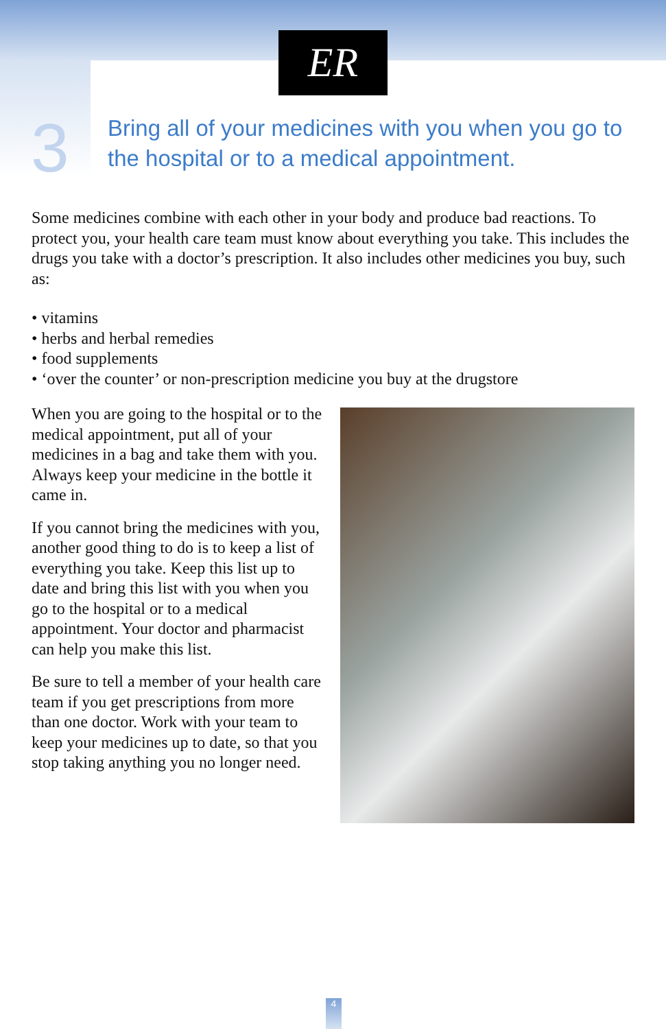ER
3
Bring all of your medicines with you when you go to the hospital or to a medical appointment.
Some medicines combine with each other in your body and produce bad reactions. To protect you, your health care team must know about everything you take. This includes the drugs you take with a doctor’s prescription. It also includes other medicines you buy, such as:
• vitamins
• herbs and herbal remedies
• food supplements
• ‘over the counter’ or non-prescription medicine you buy at the drugstore
When you are going to the hospital or to the medical appointment, put all of your medicines in a bag and take them with you. Always keep your medicine in the bottle it came in.
If you cannot bring the medicines with you, another good thing to do is to keep a list of everything you take. Keep this list up to date and bring this list with you when you go to the hospital or to a medical appointment. Your doctor and pharmacist can help you make this list.
Be sure to tell a member of your health care team if you get prescriptions from more than one doctor. Work with your team to keep your medicines up to date, so that you stop taking anything you no longer need.
4